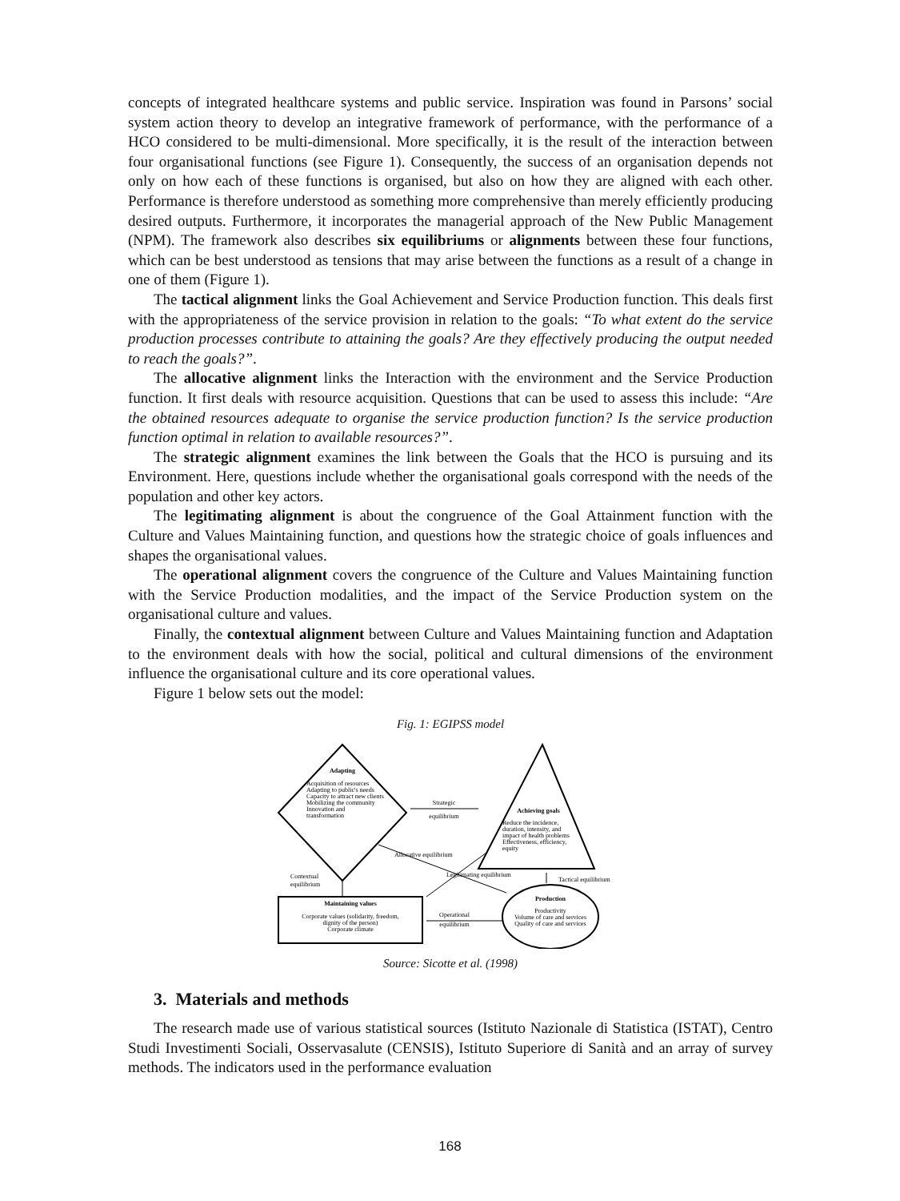concepts of integrated healthcare systems and public service. Inspiration was found in Parsons’ social system action theory to develop an integrative framework of performance, with the performance of a HCO considered to be multi-dimensional. More specifically, it is the result of the interaction between four organisational functions (see Figure 1). Consequently, the success of an organisation depends not only on how each of these functions is organised, but also on how they are aligned with each other. Performance is therefore understood as something more comprehensive than merely efficiently producing desired outputs. Furthermore, it incorporates the managerial approach of the New Public Management (NPM). The framework also describes six equilibriums or alignments between these four functions, which can be best understood as tensions that may arise between the functions as a result of a change in one of them (Figure 1).
The tactical alignment links the Goal Achievement and Service Production function. This deals first with the appropriateness of the service provision in relation to the goals: “To what extent do the service production processes contribute to attaining the goals? Are they effectively producing the output needed to reach the goals?”.
The allocative alignment links the Interaction with the environment and the Service Production function. It first deals with resource acquisition. Questions that can be used to assess this include: “Are the obtained resources adequate to organise the service production function? Is the service production function optimal in relation to available resources?”.
The strategic alignment examines the link between the Goals that the HCO is pursuing and its Environment. Here, questions include whether the organisational goals correspond with the needs of the population and other key actors.
The legitimating alignment is about the congruence of the Goal Attainment function with the Culture and Values Maintaining function, and questions how the strategic choice of goals influences and shapes the organisational values.
The operational alignment covers the congruence of the Culture and Values Maintaining function with the Service Production modalities, and the impact of the Service Production system on the organisational culture and values.
Finally, the contextual alignment between Culture and Values Maintaining function and Adaptation to the environment deals with how the social, political and cultural dimensions of the environment influence the organisational culture and its core operational values.
Figure 1 below sets out the model:
Fig. 1: EGIPSS model
Adapting
Acquisition of resources
Adapting to public's needs
Capacity to attract new clients
Mobilizing the community
Innovation and
transformation
Achieving goals
Reduce the incidence,
duration, intensity, and
impact of health problems
Effectiveness, efficiency,
equity
Strategic
equilibrium
Maintaining values
Corporate values (solidarity, freedom,
dignity of the person)
Corporate climate
Production
Productivity
Volume of care and services
Quality of care and services
Contextual
equilibrium
Tactical equilibrium
Operational
equilibrium
Allocative equilibrium
Legitimating equilibrium
Source: Sicotte et al. (1998)
3. Materials and methods
The research made use of various statistical sources (Istituto Nazionale di Statistica (ISTAT), Centro Studi Investimenti Sociali, Osservasalute (CENSIS), Istituto Superiore di Sanità and an array of survey methods. The indicators used in the performance evaluation
168